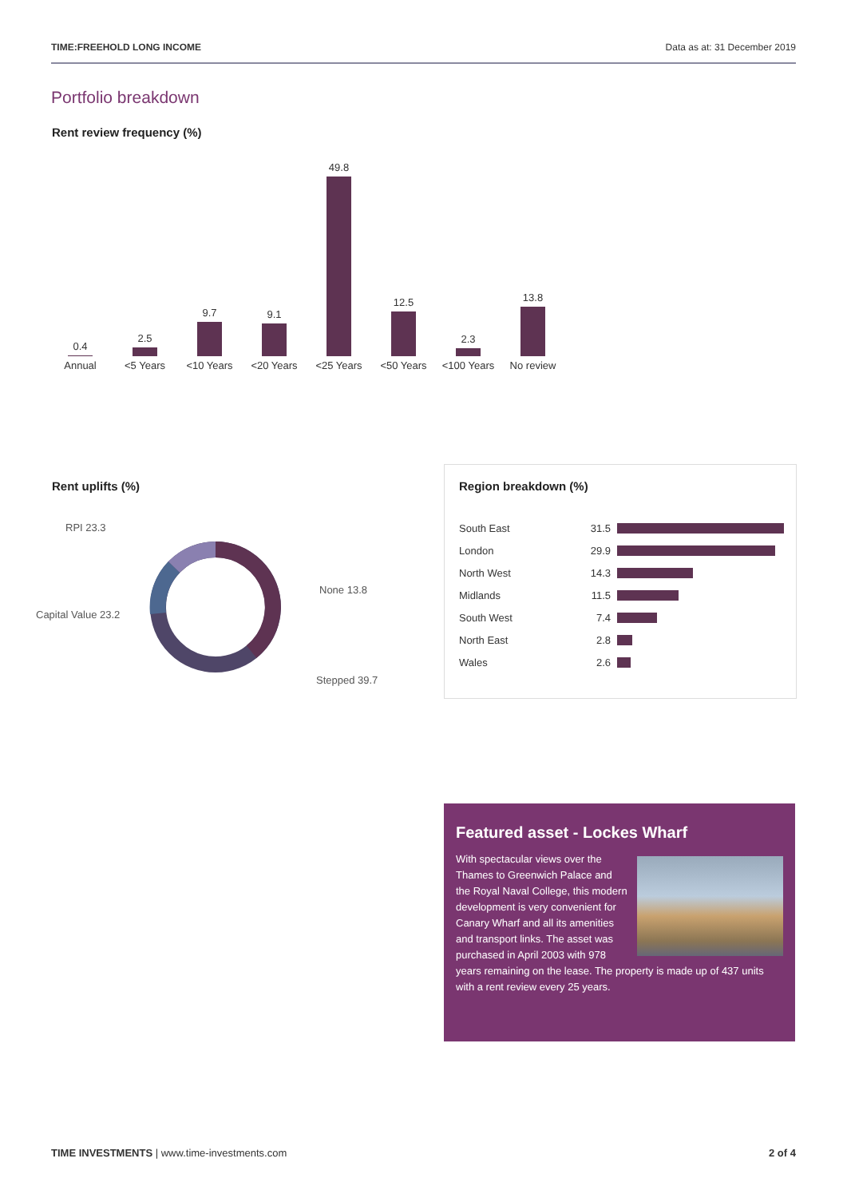TIME:FREEHOLD LONG INCOME Data as at: 31 December 2019
Portfolio breakdown
Rent review frequency (%)
0.4 Annual
2.5 <5 Years
9.7 <10 Years
9.1 <20 Years
49.8 <25 Years
12.5 <50 Years
2.3 <100 Years
13.8 No review
Rent uplifts (%)
RPI 23.3
Capital Value 23.2
None 13.8
Stepped 39.7
Region breakdown (%)
| South East | 31.5 | |
| London | 29.9 | |
| North West | 14.3 | |
| Midlands | 11.5 | |
| South West | 7.4 | |
| North East | 2.8 | |
| Wales | 2.6 | |
Featured asset - Lockes Wharf
With spectacular views over the Thames to Greenwich Palace and the Royal Naval College, this modern development is very convenient for Canary Wharf and all its amenities and transport links. The asset was purchased in April 2003 with 978 years remaining on the lease. The property is made up of 437 units with a rent review every 25 years.
TIME INVESTMENTS | www.time-investments.com 2 of 4